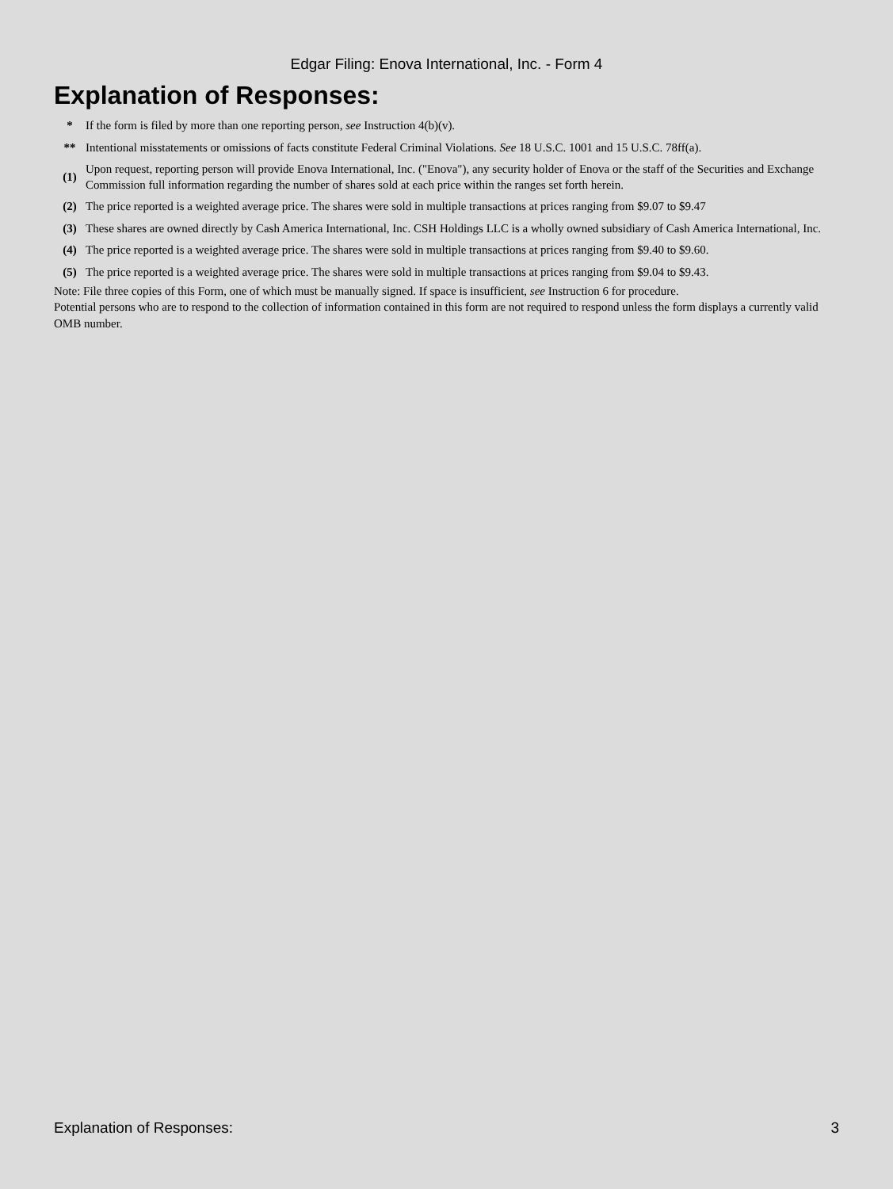Edgar Filing: Enova International, Inc. - Form 4
Explanation of Responses:
| * | If the form is filed by more than one reporting person, see Instruction 4(b)(v). |
| ** | Intentional misstatements or omissions of facts constitute Federal Criminal Violations. See 18 U.S.C. 1001 and 15 U.S.C. 78ff(a). |
| (1) | Upon request, reporting person will provide Enova International, Inc. ("Enova"), any security holder of Enova or the staff of the Securities and Exchange Commission full information regarding the number of shares sold at each price within the ranges set forth herein. |
| (2) | The price reported is a weighted average price. The shares were sold in multiple transactions at prices ranging from $9.07 to $9.47 |
| (3) | These shares are owned directly by Cash America International, Inc. CSH Holdings LLC is a wholly owned subsidiary of Cash America International, Inc. |
| (4) | The price reported is a weighted average price. The shares were sold in multiple transactions at prices ranging from $9.40 to $9.60. |
| (5) | The price reported is a weighted average price. The shares were sold in multiple transactions at prices ranging from $9.04 to $9.43. |
Note: File three copies of this Form, one of which must be manually signed. If space is insufficient, see Instruction 6 for procedure.
Potential persons who are to respond to the collection of information contained in this form are not required to respond unless the form displays a currently valid OMB number.
Explanation of Responses: 3